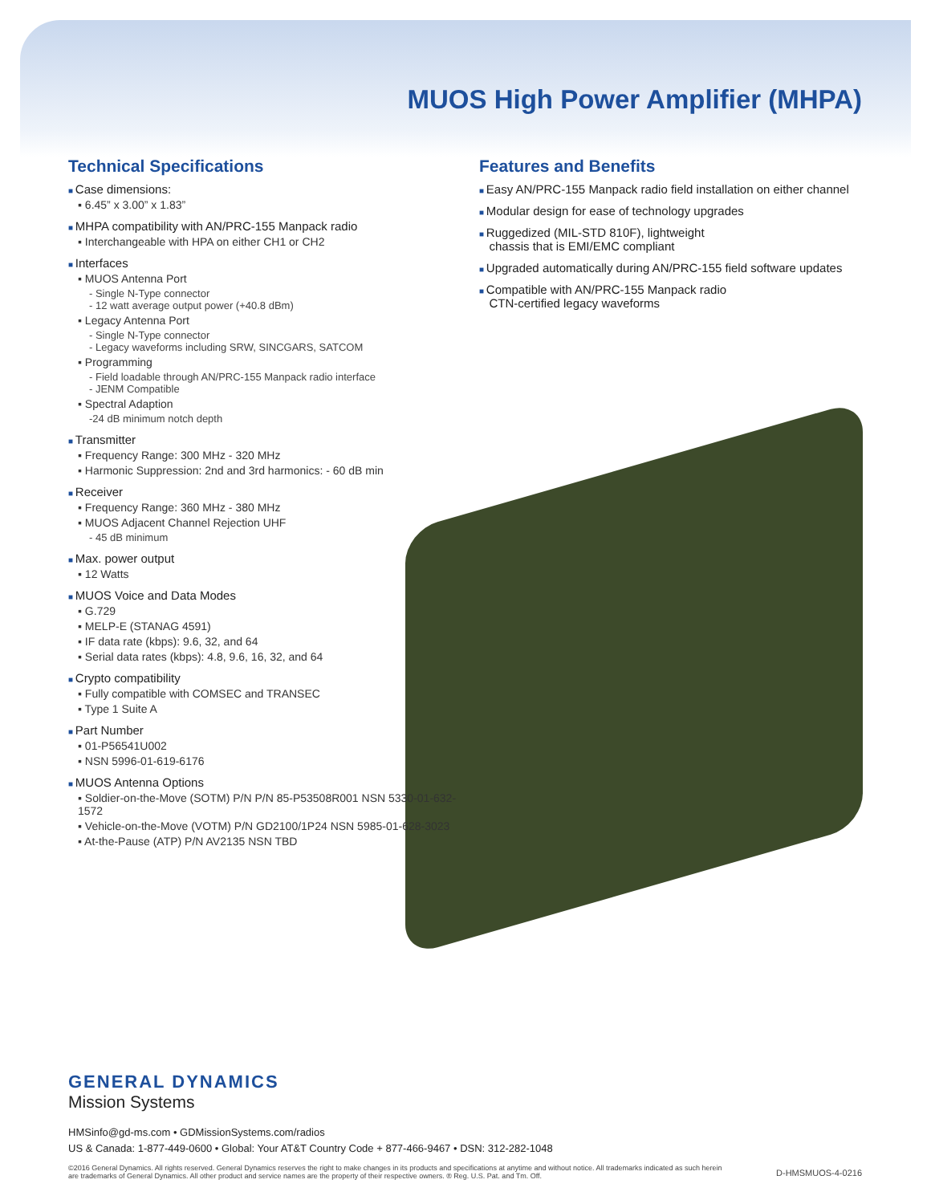MUOS High Power Amplifier (MHPA)
Technical Specifications
Case dimensions:
▪ 6.45” x 3.00” x 1.83”
MHPA compatibility with AN/PRC-155 Manpack radio
▪ Interchangeable with HPA on either CH1 or CH2
Interfaces
▪ MUOS Antenna Port
- Single N-Type connector
- 12 watt average output power (+40.8 dBm)
▪ Legacy Antenna Port
- Single N-Type connector
- Legacy waveforms including SRW, SINCGARS, SATCOM
▪ Programming
- Field loadable through AN/PRC-155 Manpack radio interface
- JENM Compatible
▪ Spectral Adaption
-24 dB minimum notch depth
Transmitter
▪ Frequency Range: 300 MHz - 320 MHz
▪ Harmonic Suppression: 2nd and 3rd harmonics: - 60 dB min
Receiver
▪ Frequency Range: 360 MHz - 380 MHz
▪ MUOS Adjacent Channel Rejection UHF
- 45 dB minimum
Max. power output
▪ 12 Watts
MUOS Voice and Data Modes
▪ G.729
▪ MELP-E (STANAG 4591)
▪ IF data rate (kbps): 9.6, 32, and 64
▪ Serial data rates (kbps): 4.8, 9.6, 16, 32, and 64
Crypto compatibility
▪ Fully compatible with COMSEC and TRANSEC
▪ Type 1 Suite A
Part Number
▪ 01-P56541U002
▪ NSN 5996-01-619-6176
MUOS Antenna Options
▪ Soldier-on-the-Move (SOTM) P/N P/N 85-P53508R001 NSN 5330-01-632-1572
▪ Vehicle-on-the-Move (VOTM) P/N GD2100/1P24 NSN 5985-01-628-3023
▪ At-the-Pause (ATP) P/N AV2135 NSN TBD
Features and Benefits
Easy AN/PRC-155 Manpack radio field installation on either channel
Modular design for ease of technology upgrades
Ruggedized (MIL-STD 810F), lightweight
chassis that is EMI/EMC compliant
Upgraded automatically during AN/PRC-155 field software updates
Compatible with AN/PRC-155 Manpack radio
CTN-certified legacy waveforms
GENERAL DYNAMICS
Mission Systems
HMSinfo@gd-ms.com • GDMissionSystems.com/radios
US & Canada: 1-877-449-0600 • Global: Your AT&T Country Code + 877-466-9467 • DSN: 312-282-1048
©2016 General Dynamics. All rights reserved. General Dynamics reserves the right to make changes in its products and specifications at anytime and without notice. All trademarks indicated as such herein are trademarks of General Dynamics. All other product and service names are the property of their respective owners. ® Reg. U.S. Pat. and Tm. Off.
D-HMSMUOS-4-0216